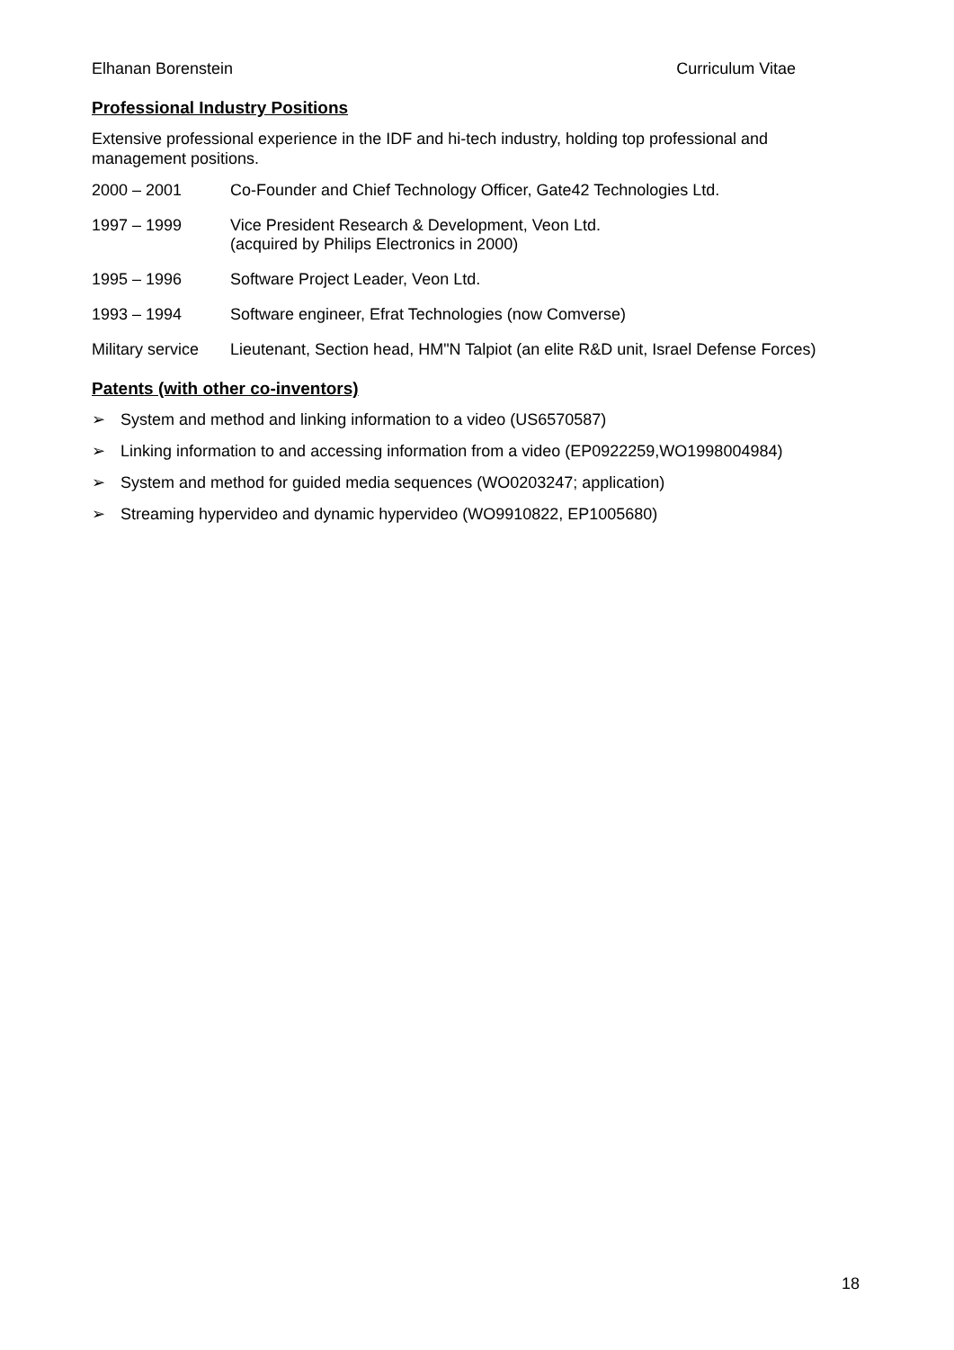Elhanan Borenstein Curriculum Vitae
Professional Industry Positions
Extensive professional experience in the IDF and hi-tech industry, holding top professional and management positions.
2000 – 2001 Co-Founder and Chief Technology Officer, Gate42 Technologies Ltd.
1997 – 1999 Vice President Research & Development, Veon Ltd.
(acquired by Philips Electronics in 2000)
1995 – 1996 Software Project Leader, Veon Ltd.
1993 – 1994 Software engineer, Efrat Technologies (now Comverse)
Military service
Lieutenant, Section head, HM"N Talpiot (an elite R&D unit, Israel Defense Forces)
Patents (with other co-inventors)
➢ System and method and linking information to a video (US6570587)
➢ Linking information to and accessing information from a video (EP0922259,WO1998004984)
➢ System and method for guided media sequences (WO0203247; application)
➢ Streaming hypervideo and dynamic hypervideo (WO9910822, EP1005680)
18